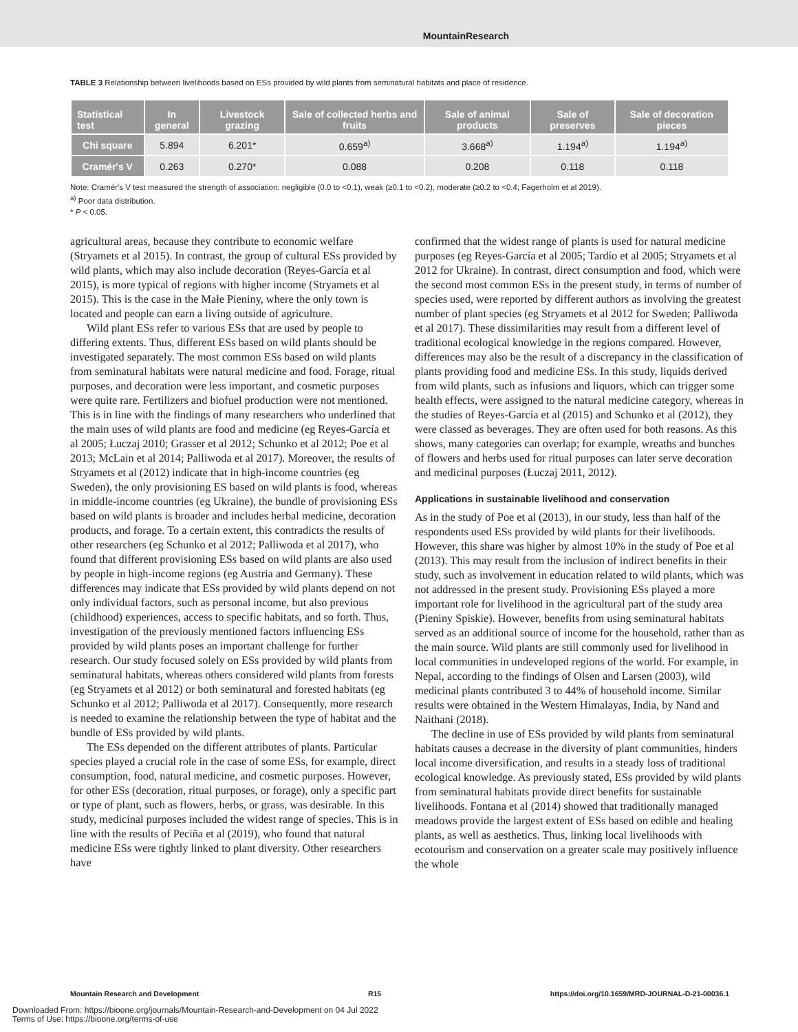MountainResearch
TABLE 3 Relationship between livelihoods based on ESs provided by wild plants from seminatural habitats and place of residence.
| Statistical test | In general | Livestock grazing | Sale of collected herbs and fruits | Sale of animal products | Sale of preserves | Sale of decoration pieces |
| --- | --- | --- | --- | --- | --- | --- |
| Chi square | 5.894 | 6.201* | 0.659<sup>a)</sup> | 3.668<sup>a)</sup> | 1.194<sup>a)</sup> | 1.194<sup>a)</sup> |
| Cramér's V | 0.263 | 0.270* | 0.088 | 0.208 | 0.118 | 0.118 |
Note: Cramér's V test measured the strength of association: negligible (0.0 to <0.1), weak (≥0.1 to <0.2), moderate (≥0.2 to <0.4; Fagerholm et al 2019).
<sup>a)</sup> Poor data distribution.
* P < 0.05.
agricultural areas, because they contribute to economic welfare (Stryamets et al 2015). In contrast, the group of cultural ESs provided by wild plants, which may also include decoration (Reyes-García et al 2015), is more typical of regions with higher income (Stryamets et al 2015). This is the case in the Małe Pieniny, where the only town is located and people can earn a living outside of agriculture.
Wild plant ESs refer to various ESs that are used by people to differing extents. Thus, different ESs based on wild plants should be investigated separately. The most common ESs based on wild plants from seminatural habitats were natural medicine and food. Forage, ritual purposes, and decoration were less important, and cosmetic purposes were quite rare. Fertilizers and biofuel production were not mentioned. This is in line with the findings of many researchers who underlined that the main uses of wild plants are food and medicine (eg Reyes-García et al 2005; Łuczaj 2010; Grasser et al 2012; Schunko et al 2012; Poe et al 2013; McLain et al 2014; Palliwoda et al 2017). Moreover, the results of Stryamets et al (2012) indicate that in high-income countries (eg Sweden), the only provisioning ES based on wild plants is food, whereas in middle-income countries (eg Ukraine), the bundle of provisioning ESs based on wild plants is broader and includes herbal medicine, decoration products, and forage. To a certain extent, this contradicts the results of other researchers (eg Schunko et al 2012; Palliwoda et al 2017), who found that different provisioning ESs based on wild plants are also used by people in high-income regions (eg Austria and Germany). These differences may indicate that ESs provided by wild plants depend on not only individual factors, such as personal income, but also previous (childhood) experiences, access to specific habitats, and so forth. Thus, investigation of the previously mentioned factors influencing ESs provided by wild plants poses an important challenge for further research. Our study focused solely on ESs provided by wild plants from seminatural habitats, whereas others considered wild plants from forests (eg Stryamets et al 2012) or both seminatural and forested habitats (eg Schunko et al 2012; Palliwoda et al 2017). Consequently, more research is needed to examine the relationship between the type of habitat and the bundle of ESs provided by wild plants.
The ESs depended on the different attributes of plants. Particular species played a crucial role in the case of some ESs, for example, direct consumption, food, natural medicine, and cosmetic purposes. However, for other ESs (decoration, ritual purposes, or forage), only a specific part or type of plant, such as flowers, herbs, or grass, was desirable. In this study, medicinal purposes included the widest range of species. This is in line with the results of Peciña et al (2019), who found that natural medicine ESs were tightly linked to plant diversity. Other researchers have
confirmed that the widest range of plants is used for natural medicine purposes (eg Reyes-García et al 2005; Tardío et al 2005; Stryamets et al 2012 for Ukraine). In contrast, direct consumption and food, which were the second most common ESs in the present study, in terms of number of species used, were reported by different authors as involving the greatest number of plant species (eg Stryamets et al 2012 for Sweden; Palliwoda et al 2017). These dissimilarities may result from a different level of traditional ecological knowledge in the regions compared. However, differences may also be the result of a discrepancy in the classification of plants providing food and medicine ESs. In this study, liquids derived from wild plants, such as infusions and liquors, which can trigger some health effects, were assigned to the natural medicine category, whereas in the studies of Reyes-García et al (2015) and Schunko et al (2012), they were classed as beverages. They are often used for both reasons. As this shows, many categories can overlap; for example, wreaths and bunches of flowers and herbs used for ritual purposes can later serve decoration and medicinal purposes (Łuczaj 2011, 2012).
Applications in sustainable livelihood and conservation
As in the study of Poe et al (2013), in our study, less than half of the respondents used ESs provided by wild plants for their livelihoods. However, this share was higher by almost 10% in the study of Poe et al (2013). This may result from the inclusion of indirect benefits in their study, such as involvement in education related to wild plants, which was not addressed in the present study. Provisioning ESs played a more important role for livelihood in the agricultural part of the study area (Pieniny Spiskie). However, benefits from using seminatural habitats served as an additional source of income for the household, rather than as the main source. Wild plants are still commonly used for livelihood in local communities in undeveloped regions of the world. For example, in Nepal, according to the findings of Olsen and Larsen (2003), wild medicinal plants contributed 3 to 44% of household income. Similar results were obtained in the Western Himalayas, India, by Nand and Naithani (2018).
The decline in use of ESs provided by wild plants from seminatural habitats causes a decrease in the diversity of plant communities, hinders local income diversification, and results in a steady loss of traditional ecological knowledge. As previously stated, ESs provided by wild plants from seminatural habitats provide direct benefits for sustainable livelihoods. Fontana et al (2014) showed that traditionally managed meadows provide the largest extent of ESs based on edible and healing plants, as well as aesthetics. Thus, linking local livelihoods with ecotourism and conservation on a greater scale may positively influence the whole
Mountain Research and Development R15 https://doi.org/10.1659/MRD-JOURNAL-D-21-00036.1
Downloaded From: https://bioone.org/journals/Mountain-Research-and-Development on 04 Jul 2022
Terms of Use: https://bioone.org/terms-of-use